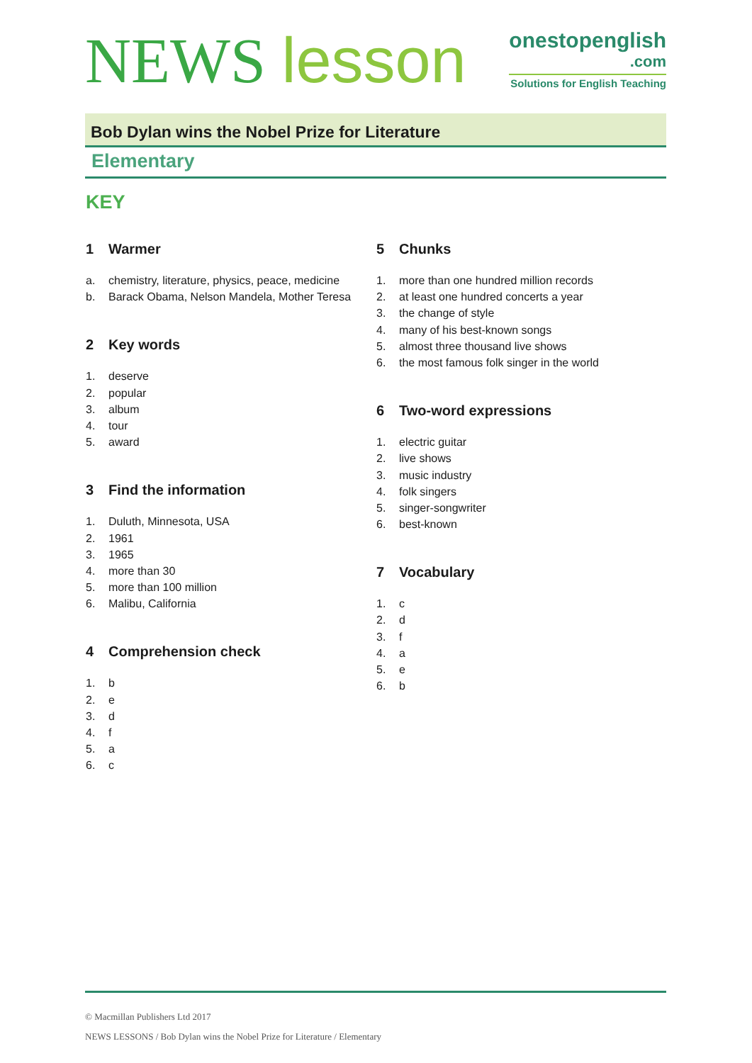NEWS lesson
onestopenglish
.com
Solutions for English Teaching
Bob Dylan wins the Nobel Prize for Literature
Elementary
KEY
1 Warmer
a. chemistry, literature, physics, peace, medicine
b. Barack Obama, Nelson Mandela, Mother Teresa
2 Key words
1. deserve
2. popular
3. album
4. tour
5. award
3 Find the information
1. Duluth, Minnesota, USA
2. 1961
3. 1965
4. more than 30
5. more than 100 million
6. Malibu, California
4 Comprehension check
1. b
2. e
3. d
4. f
5. a
6. c
5 Chunks
1. more than one hundred million records
2. at least one hundred concerts a year
3. the change of style
4. many of his best-known songs
5. almost three thousand live shows
6. the most famous folk singer in the world
6 Two-word expressions
1. electric guitar
2. live shows
3. music industry
4. folk singers
5. singer-songwriter
6. best-known
7 Vocabulary
1. c
2. d
3. f
4. a
5. e
6. b
© Macmillan Publishers Ltd 2017
NEWS LESSONS / Bob Dylan wins the Nobel Prize for Literature / Elementary